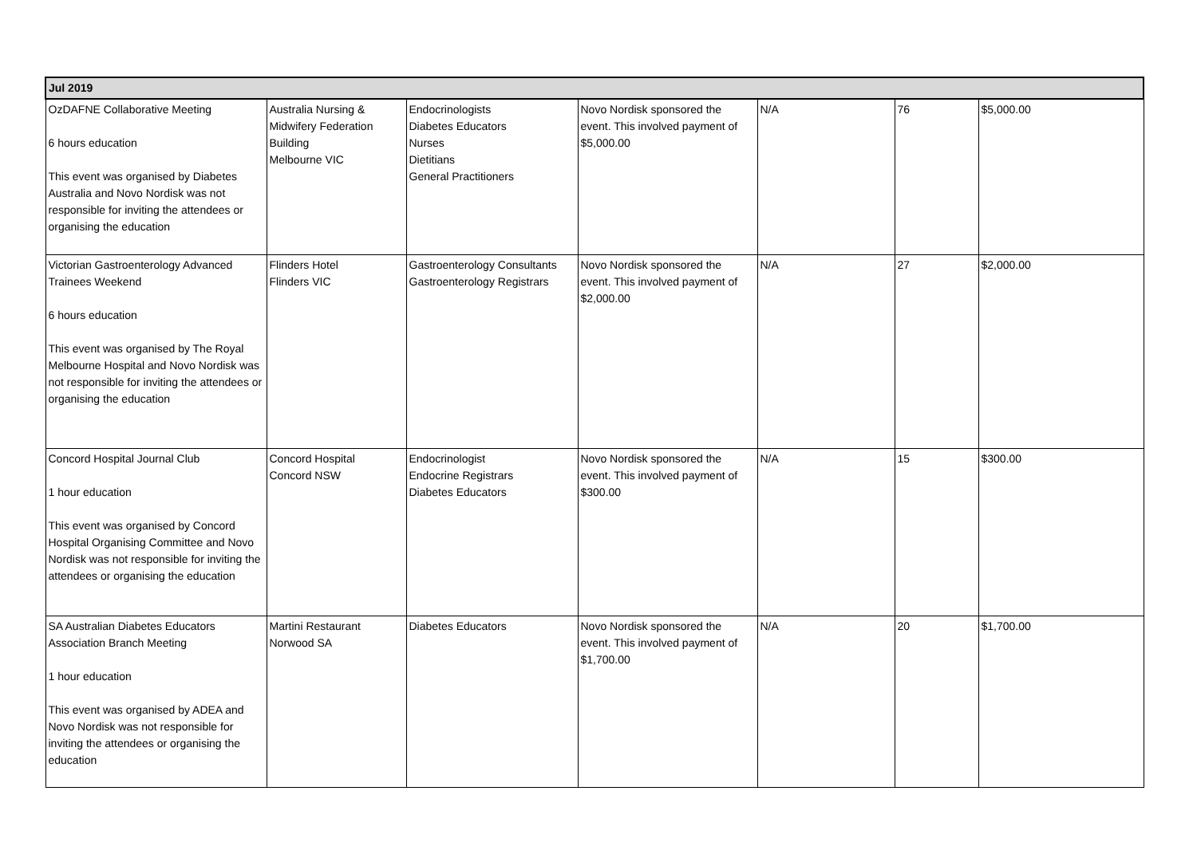| Jul 2019 | | | | | | |
| --- | --- | --- | --- | --- | --- | --- |
| OzDAFNE Collaborative Meeting 6 hours education This event was organised by Diabetes Australia and Novo Nordisk was not responsible for inviting the attendees or organising the education | Australia Nursing & Midwifery Federation Building Melbourne VIC | Endocrinologists Diabetes Educators Nurses Dietitians General Practitioners | Novo Nordisk sponsored the event. This involved payment of $5,000.00 | N/A | 76 | $5,000.00 |
| Victorian Gastroenterology Advanced Trainees Weekend 6 hours education This event was organised by The Royal Melbourne Hospital and Novo Nordisk was not responsible for inviting the attendees or organising the education | Flinders Hotel Flinders VIC | Gastroenterology Consultants Gastroenterology Registrars | Novo Nordisk sponsored the event. This involved payment of $2,000.00 | N/A | 27 | $2,000.00 |
| Concord Hospital Journal Club 1 hour education This event was organised by Concord Hospital Organising Committee and Novo Nordisk was not responsible for inviting the attendees or organising the education | Concord Hospital Concord NSW | Endocrinologist Endocrine Registrars Diabetes Educators | Novo Nordisk sponsored the event. This involved payment of $300.00 | N/A | 15 | $300.00 |
| SA Australian Diabetes Educators Association Branch Meeting 1 hour education This event was organised by ADEA and Novo Nordisk was not responsible for inviting the attendees or organising the education | Martini Restaurant Norwood SA | Diabetes Educators | Novo Nordisk sponsored the event. This involved payment of $1,700.00 | N/A | 20 | $1,700.00 |